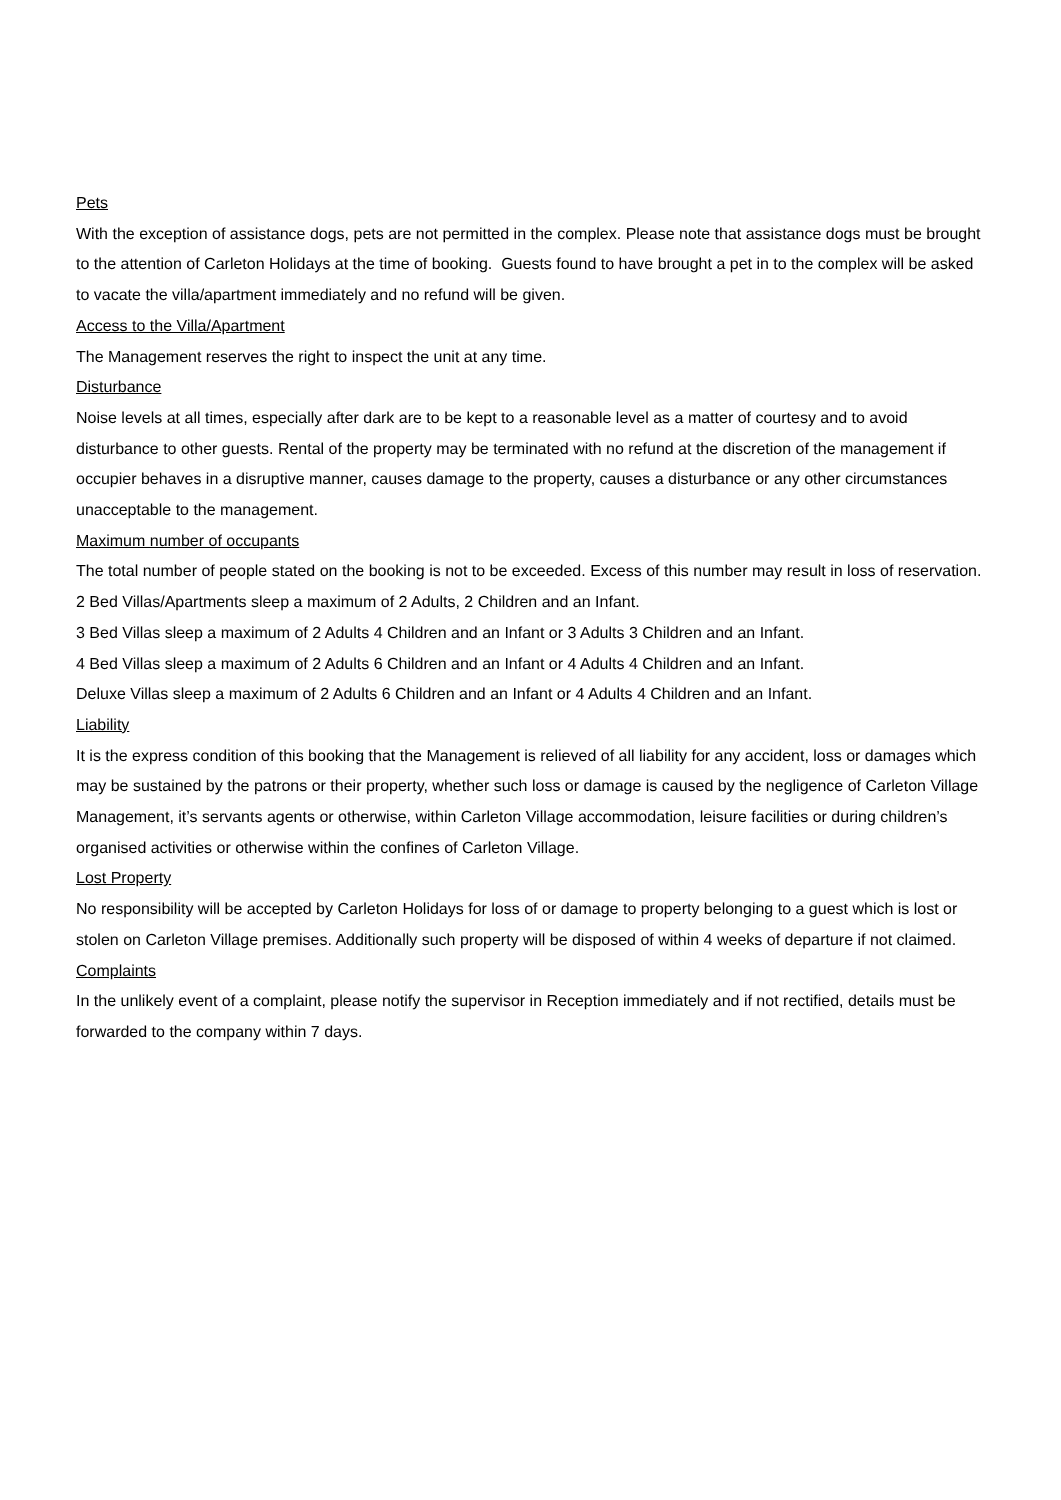Pets
With the exception of assistance dogs, pets are not permitted in the complex. Please note that assistance dogs must be brought to the attention of Carleton Holidays at the time of booking. Guests found to have brought a pet in to the complex will be asked to vacate the villa/apartment immediately and no refund will be given.
Access to the Villa/Apartment
The Management reserves the right to inspect the unit at any time.
Disturbance
Noise levels at all times, especially after dark are to be kept to a reasonable level as a matter of courtesy and to avoid disturbance to other guests. Rental of the property may be terminated with no refund at the discretion of the management if occupier behaves in a disruptive manner, causes damage to the property, causes a disturbance or any other circumstances unacceptable to the management.
Maximum number of occupants
The total number of people stated on the booking is not to be exceeded. Excess of this number may result in loss of reservation.
2 Bed Villas/Apartments sleep a maximum of 2 Adults, 2 Children and an Infant.
3 Bed Villas sleep a maximum of 2 Adults 4 Children and an Infant or 3 Adults 3 Children and an Infant.
4 Bed Villas sleep a maximum of 2 Adults 6 Children and an Infant or 4 Adults 4 Children and an Infant.
Deluxe Villas sleep a maximum of 2 Adults 6 Children and an Infant or 4 Adults 4 Children and an Infant.
Liability
It is the express condition of this booking that the Management is relieved of all liability for any accident, loss or damages which may be sustained by the patrons or their property, whether such loss or damage is caused by the negligence of Carleton Village Management, it’s servants agents or otherwise, within Carleton Village accommodation, leisure facilities or during children’s organised activities or otherwise within the confines of Carleton Village.
Lost Property
No responsibility will be accepted by Carleton Holidays for loss of or damage to property belonging to a guest which is lost or stolen on Carleton Village premises. Additionally such property will be disposed of within 4 weeks of departure if not claimed.
Complaints
In the unlikely event of a complaint, please notify the supervisor in Reception immediately and if not rectified, details must be forwarded to the company within 7 days.